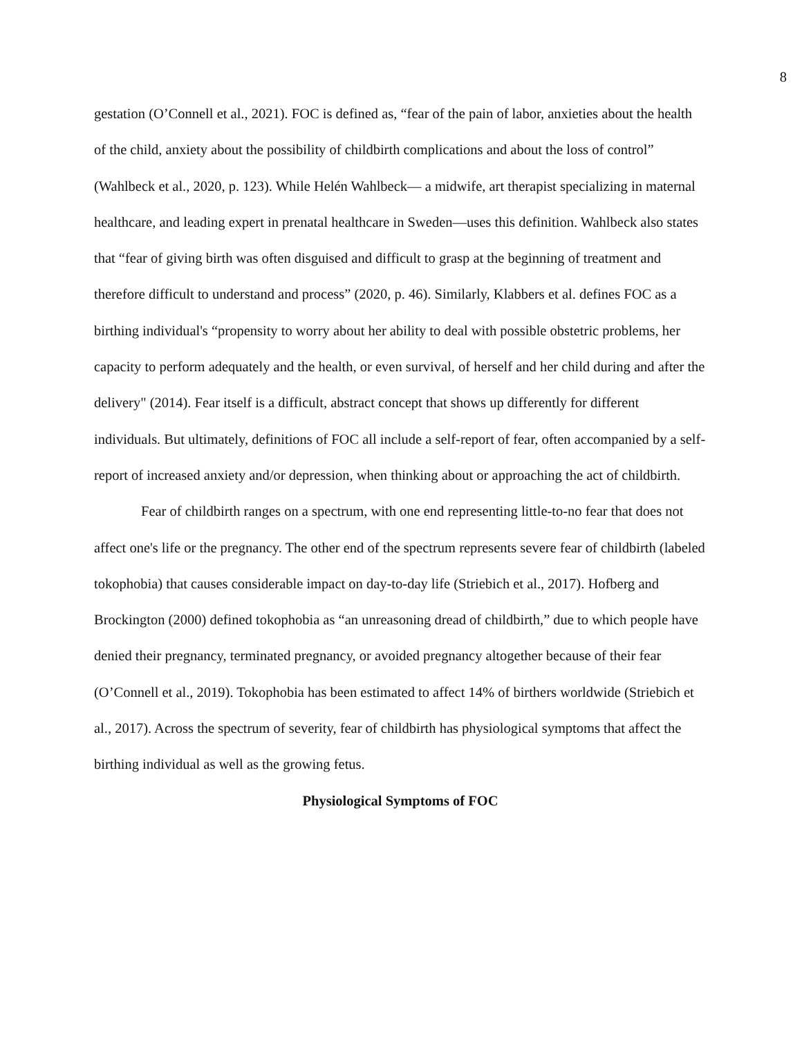8
gestation (O’Connell et al., 2021). FOC is defined as, “fear of the pain of labor, anxieties about the health of the child, anxiety about the possibility of childbirth complications and about the loss of control” (Wahlbeck et al., 2020, p. 123). While Helén Wahlbeck— a midwife, art therapist specializing in maternal healthcare, and leading expert in prenatal healthcare in Sweden—uses this definition. Wahlbeck also states that “fear of giving birth was often disguised and difficult to grasp at the beginning of treatment and therefore difficult to understand and process” (2020, p. 46). Similarly, Klabbers et al. defines FOC as a birthing individual's “propensity to worry about her ability to deal with possible obstetric problems, her capacity to perform adequately and the health, or even survival, of herself and her child during and after the delivery" (2014). Fear itself is a difficult, abstract concept that shows up differently for different individuals. But ultimately, definitions of FOC all include a self-report of fear, often accompanied by a self-report of increased anxiety and/or depression, when thinking about or approaching the act of childbirth.
Fear of childbirth ranges on a spectrum, with one end representing little-to-no fear that does not affect one's life or the pregnancy. The other end of the spectrum represents severe fear of childbirth (labeled tokophobia) that causes considerable impact on day-to-day life (Striebich et al., 2017). Hofberg and Brockington (2000) defined tokophobia as “an unreasoning dread of childbirth,” due to which people have denied their pregnancy, terminated pregnancy, or avoided pregnancy altogether because of their fear (O’Connell et al., 2019). Tokophobia has been estimated to affect 14% of birthers worldwide (Striebich et al., 2017). Across the spectrum of severity, fear of childbirth has physiological symptoms that affect the birthing individual as well as the growing fetus.
Physiological Symptoms of FOC